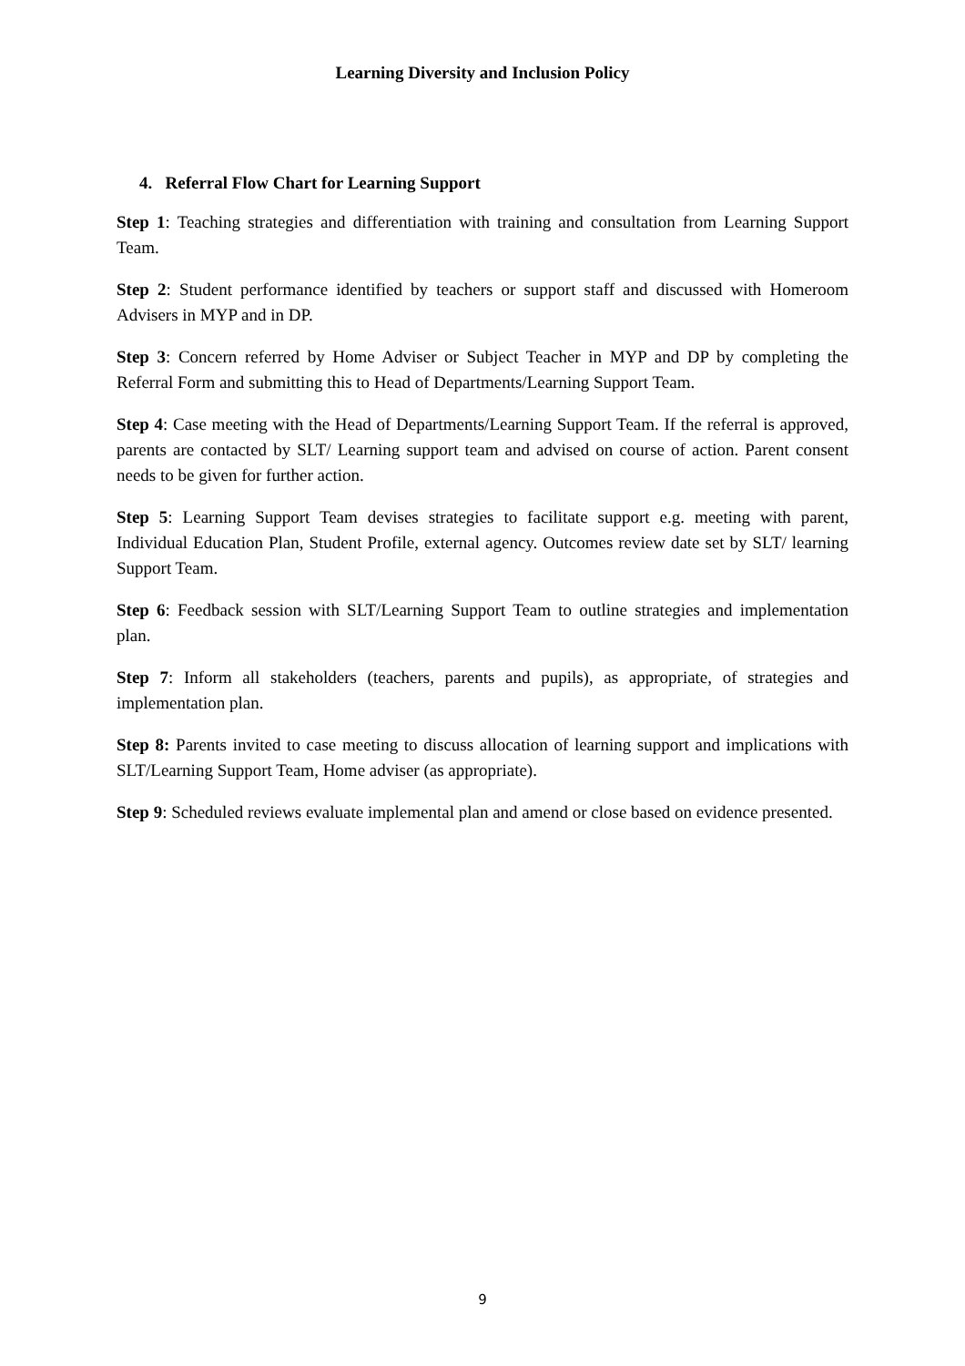Learning Diversity and Inclusion Policy
4. Referral Flow Chart for Learning Support
Step 1: Teaching strategies and differentiation with training and consultation from Learning Support Team.
Step 2: Student performance identified by teachers or support staff and discussed with Homeroom Advisers in MYP and in DP.
Step 3: Concern referred by Home Adviser or Subject Teacher in MYP and DP by completing the Referral Form and submitting this to Head of Departments/Learning Support Team.
Step 4: Case meeting with the Head of Departments/Learning Support Team. If the referral is approved, parents are contacted by SLT/ Learning support team and advised on course of action. Parent consent needs to be given for further action.
Step 5: Learning Support Team devises strategies to facilitate support e.g. meeting with parent, Individual Education Plan, Student Profile, external agency. Outcomes review date set by SLT/ learning Support Team.
Step 6: Feedback session with SLT/Learning Support Team to outline strategies and implementation plan.
Step 7: Inform all stakeholders (teachers, parents and pupils), as appropriate, of strategies and implementation plan.
Step 8: Parents invited to case meeting to discuss allocation of learning support and implications with SLT/Learning Support Team, Home adviser (as appropriate).
Step 9: Scheduled reviews evaluate implemental plan and amend or close based on evidence presented.
9